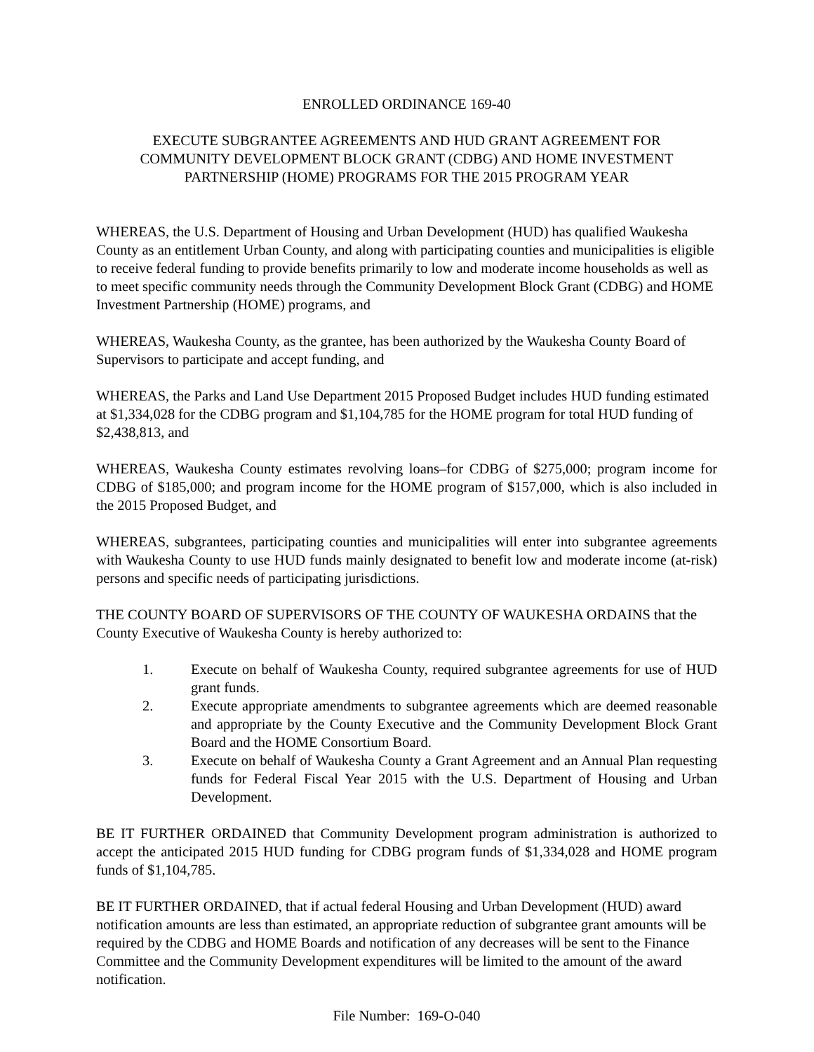ENROLLED ORDINANCE 169-40
EXECUTE SUBGRANTEE AGREEMENTS AND HUD GRANT AGREEMENT FOR
COMMUNITY DEVELOPMENT BLOCK GRANT (CDBG) AND HOME INVESTMENT
PARTNERSHIP (HOME) PROGRAMS FOR THE 2015 PROGRAM YEAR
WHEREAS, the U.S. Department of Housing and Urban Development (HUD) has qualified Waukesha County as an entitlement Urban County, and along with participating counties and municipalities is eligible to receive federal funding to provide benefits primarily to low and moderate income households as well as to meet specific community needs through the Community Development Block Grant (CDBG) and HOME Investment Partnership (HOME) programs, and
WHEREAS, Waukesha County, as the grantee, has been authorized by the Waukesha County Board of Supervisors to participate and accept funding, and
WHEREAS, the Parks and Land Use Department 2015 Proposed Budget includes HUD funding estimated at $1,334,028 for the CDBG program and $1,104,785 for the HOME program for total HUD funding of $2,438,813, and
WHEREAS, Waukesha County estimates revolving loans–for CDBG of $275,000; program income for CDBG of $185,000; and program income for the HOME program of $157,000, which is also included in the 2015 Proposed Budget, and
WHEREAS, subgrantees, participating counties and municipalities will enter into subgrantee agreements with Waukesha County to use HUD funds mainly designated to benefit low and moderate income (at-risk) persons and specific needs of participating jurisdictions.
THE COUNTY BOARD OF SUPERVISORS OF THE COUNTY OF WAUKESHA ORDAINS that the County Executive of Waukesha County is hereby authorized to:
1. Execute on behalf of Waukesha County, required subgrantee agreements for use of HUD grant funds.
2. Execute appropriate amendments to subgrantee agreements which are deemed reasonable and appropriate by the County Executive and the Community Development Block Grant Board and the HOME Consortium Board.
3. Execute on behalf of Waukesha County a Grant Agreement and an Annual Plan requesting funds for Federal Fiscal Year 2015 with the U.S. Department of Housing and Urban Development.
BE IT FURTHER ORDAINED that Community Development program administration is authorized to accept the anticipated 2015 HUD funding for CDBG program funds of $1,334,028 and HOME program funds of $1,104,785.
BE IT FURTHER ORDAINED, that if actual federal Housing and Urban Development (HUD) award notification amounts are less than estimated, an appropriate reduction of subgrantee grant amounts will be required by the CDBG and HOME Boards and notification of any decreases will be sent to the Finance Committee and the Community Development expenditures will be limited to the amount of the award notification.
File Number: 169-O-040